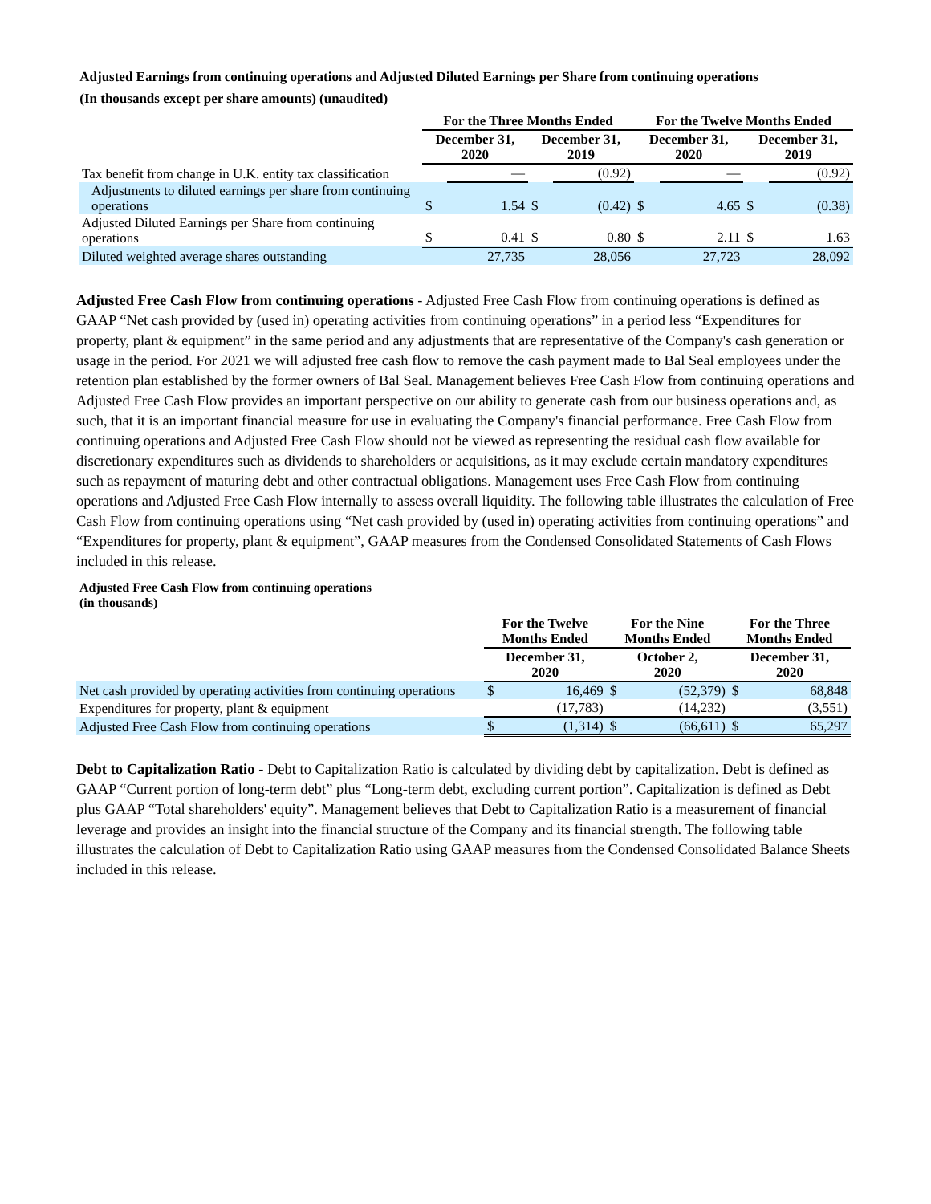Adjusted Earnings from continuing operations and Adjusted Diluted Earnings per Share from continuing operations
(In thousands except per share amounts) (unaudited)
| | For the Three Months Ended | | | | For the Twelve Months Ended | | | |
| --- | --- | --- | --- | --- | --- | --- | --- | --- |
| | December 31, 2020 | | December 31, 2019 | | December 31, 2020 | | December 31, 2019 | |
| Tax benefit from change in U.K. entity tax classification | | — | | (0.92) | | — | | (0.92) |
| Adjustments to diluted earnings per share from continuing operations | $ | 1.54 | $ | (0.42) | $ | 4.65 | $ | (0.38) |
| Adjusted Diluted Earnings per Share from continuing operations | $ | 0.41 | $ | 0.80 | $ | 2.11 | $ | 1.63 |
| Diluted weighted average shares outstanding | | 27,735 | | 28,056 | | 27,723 | | 28,092 |
Adjusted Free Cash Flow from continuing operations - Adjusted Free Cash Flow from continuing operations is defined as GAAP “Net cash provided by (used in) operating activities from continuing operations” in a period less “Expenditures for property, plant & equipment” in the same period and any adjustments that are representative of the Company's cash generation or usage in the period. For 2021 we will adjusted free cash flow to remove the cash payment made to Bal Seal employees under the retention plan established by the former owners of Bal Seal. Management believes Free Cash Flow from continuing operations and Adjusted Free Cash Flow provides an important perspective on our ability to generate cash from our business operations and, as such, that it is an important financial measure for use in evaluating the Company's financial performance. Free Cash Flow from continuing operations and Adjusted Free Cash Flow should not be viewed as representing the residual cash flow available for discretionary expenditures such as dividends to shareholders or acquisitions, as it may exclude certain mandatory expenditures such as repayment of maturing debt and other contractual obligations. Management uses Free Cash Flow from continuing operations and Adjusted Free Cash Flow internally to assess overall liquidity. The following table illustrates the calculation of Free Cash Flow from continuing operations using “Net cash provided by (used in) operating activities from continuing operations” and “Expenditures for property, plant & equipment”, GAAP measures from the Condensed Consolidated Statements of Cash Flows included in this release.
Adjusted Free Cash Flow from continuing operations
(in thousands)
| | For the Twelve Months Ended | | For the Nine Months Ended | | For the Three Months Ended | |
| --- | --- | --- | --- | --- | --- | --- |
| | December 31, 2020 | | October 2, 2020 | | December 31, 2020 | |
| Net cash provided by operating activities from continuing operations | $ | 16,469 | $ | (52,379) | $ | 68,848 |
| Expenditures for property, plant & equipment | | (17,783) | | (14,232) | | (3,551) |
| Adjusted Free Cash Flow from continuing operations | $ | (1,314) | $ | (66,611) | $ | 65,297 |
Debt to Capitalization Ratio - Debt to Capitalization Ratio is calculated by dividing debt by capitalization. Debt is defined as GAAP “Current portion of long-term debt” plus “Long-term debt, excluding current portion”. Capitalization is defined as Debt plus GAAP “Total shareholders' equity”. Management believes that Debt to Capitalization Ratio is a measurement of financial leverage and provides an insight into the financial structure of the Company and its financial strength. The following table illustrates the calculation of Debt to Capitalization Ratio using GAAP measures from the Condensed Consolidated Balance Sheets included in this release.